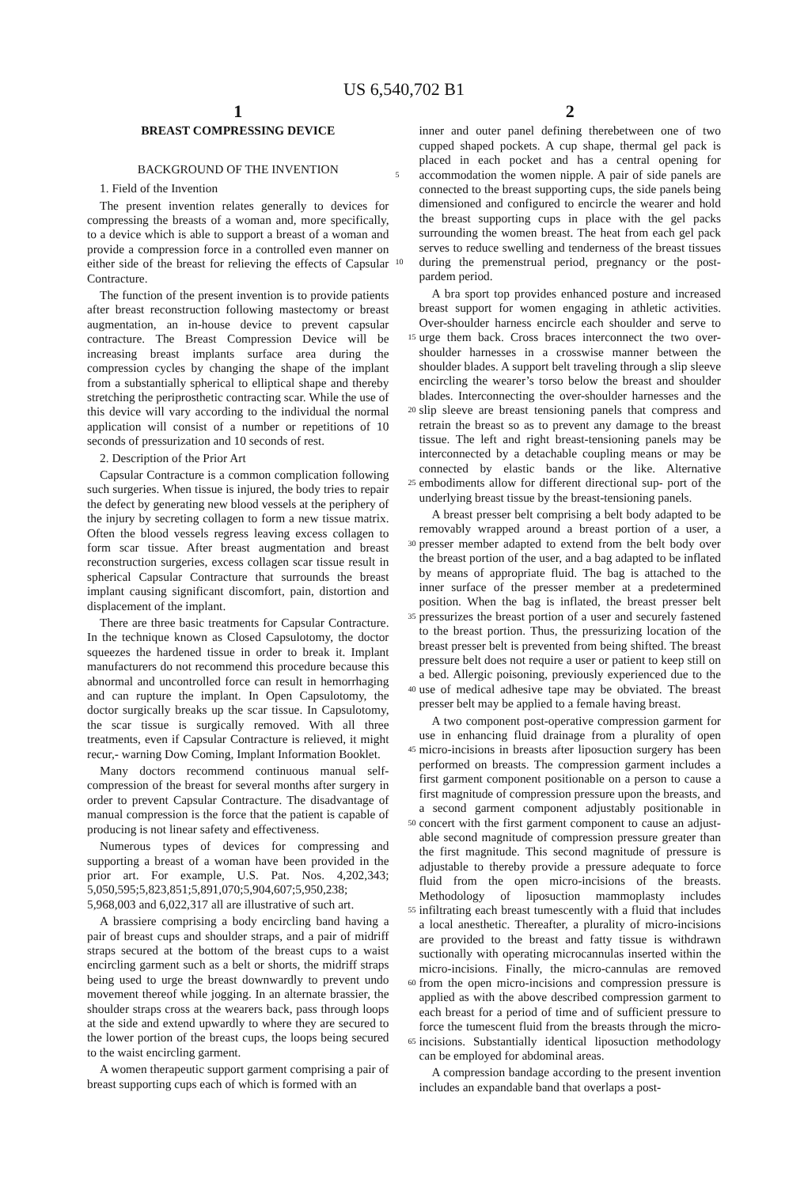US 6,540,702 B1
1
BREAST COMPRESSING DEVICE
BACKGROUND OF THE INVENTION
1. Field of the Invention
The present invention relates generally to devices for compressing the breasts of a woman and, more specifically, to a device which is able to support a breast of a woman and provide a compression force in a controlled even manner on either side of the breast for relieving the effects of Capsular Contracture.
The function of the present invention is to provide patients after breast reconstruction following mastectomy or breast augmentation, an in-house device to prevent capsular contracture. The Breast Compression Device will be increasing breast implants surface area during the compression cycles by changing the shape of the implant from a substantially spherical to elliptical shape and thereby stretching the periprosthetic contracting scar. While the use of this device will vary according to the individual the normal application will consist of a number or repetitions of 10 seconds of pressurization and 10 seconds of rest.
2. Description of the Prior Art
Capsular Contracture is a common complication following such surgeries. When tissue is injured, the body tries to repair the defect by generating new blood vessels at the periphery of the injury by secreting collagen to form a new tissue matrix. Often the blood vessels regress leaving excess collagen to form scar tissue. After breast augmentation and breast reconstruction surgeries, excess collagen scar tissue result in spherical Capsular Contracture that surrounds the breast implant causing significant discomfort, pain, distortion and displacement of the implant.
There are three basic treatments for Capsular Contracture. In the technique known as Closed Capsulotomy, the doctor squeezes the hardened tissue in order to break it. Implant manufacturers do not recommend this procedure because this abnormal and uncontrolled force can result in hemorrhaging and can rupture the implant. In Open Capsulotomy, the doctor surgically breaks up the scar tissue. In Capsulotomy, the scar tissue is surgically removed. With all three treatments, even if Capsular Contracture is relieved, it might recur,- warning Dow Coming, Implant Information Booklet.
Many doctors recommend continuous manual self-compression of the breast for several months after surgery in order to prevent Capsular Contracture. The disadvantage of manual compression is the force that the patient is capable of producing is not linear safety and effectiveness.
Numerous types of devices for compressing and supporting a breast of a woman have been provided in the prior art. For example, U.S. Pat. Nos. 4,202,343; 5,050,595;5,823,851;5,891,070;5,904,607;5,950,238; 5,968,003 and 6,022,317 all are illustrative of such art.
A brassiere comprising a body encircling band having a pair of breast cups and shoulder straps, and a pair of midriff straps secured at the bottom of the breast cups to a waist encircling garment such as a belt or shorts, the midriff straps being used to urge the breast downwardly to prevent undo movement thereof while jogging. In an alternate brassier, the shoulder straps cross at the wearers back, pass through loops at the side and extend upwardly to where they are secured to the lower portion of the breast cups, the loops being secured to the waist encircling garment.
A women therapeutic support garment comprising a pair of breast supporting cups each of which is formed with an
2
inner and outer panel defining therebetween one of two cupped shaped pockets. A cup shape, thermal gel pack is placed in each pocket and has a central opening for accommodation the women nipple. A pair of side panels are 5 connected to the breast supporting cups, the side panels being dimensioned and configured to encircle the wearer and hold the breast supporting cups in place with the gel packs surrounding the women breast. The heat from each gel pack serves to reduce swelling and tenderness of the breast tissues during the premenstrual period, pregnancy or the post- 10 pardem period.
A bra sport top provides enhanced posture and increased breast support for women engaging in athletic activities. Over-shoulder harness encircle each shoulder and serve to urge them back. Cross braces interconnect the two over- 15 shoulder harnesses in a crosswise manner between the shoulder blades. A support belt traveling through a slip sleeve encircling the wearer’s torso below the breast and shoulder blades. Interconnecting the over-shoulder harnesses and the slip sleeve are breast tensioning panels that 20 compress and retrain the breast so as to prevent any damage to the breast tissue. The left and right breast-tensioning panels may be interconnected by a detachable coupling means or may be connected by elastic bands or the like. Alternative embodiments allow for different directional sup- 25 port of the underlying breast tissue by the breast-tensioning panels.
A breast presser belt comprising a belt body adapted to be removably wrapped around a breast portion of a user, a presser member adapted to extend from the belt body over 30 the breast portion of the user, and a bag adapted to be inflated by means of appropriate fluid. The bag is attached to the inner surface of the presser member at a predetermined position. When the bag is inflated, the breast presser belt pressurizes the breast portion of a user and securely fastened 35 to the breast portion. Thus, the pressurizing location of the breast presser belt is prevented from being shifted. The breast pressure belt does not require a user or patient to keep still on a bed. Allergic poisoning, previously experienced due to the use of medical adhesive tape may be obviated. 40 The breast presser belt may be applied to a female having breast.
A two component post-operative compression garment for use in enhancing fluid drainage from a plurality of open micro-incisions in breasts after liposuction surgery has been 45 performed on breasts. The compression garment includes a first garment component positionable on a person to cause a first magnitude of compression pressure upon the breasts, and a second garment component adjustably positionable in concert with the first garment component to cause an adjust- 50 able second magnitude of compression pressure greater than the first magnitude. This second magnitude of pressure is adjustable to thereby provide a pressure adequate to force fluid from the open micro-incisions of the breasts. Methodology of liposuction mammoplasty includes infiltrating each 55 breast tumescently with a fluid that includes a local anesthetic. Thereafter, a plurality of micro-incisions are provided to the breast and fatty tissue is withdrawn suctionally with operating microcannulas inserted within the micro-incisions. Finally, the micro-cannulas are removed from the 60 open micro-incisions and compression pressure is applied as with the above described compression garment to each breast for a period of time and of sufficient pressure to force the tumescent fluid from the breasts through the micro-incisions. Substantially identical liposuction methodology 65 can be employed for abdominal areas.
A compression bandage according to the present invention includes an expandable band that overlaps a post-